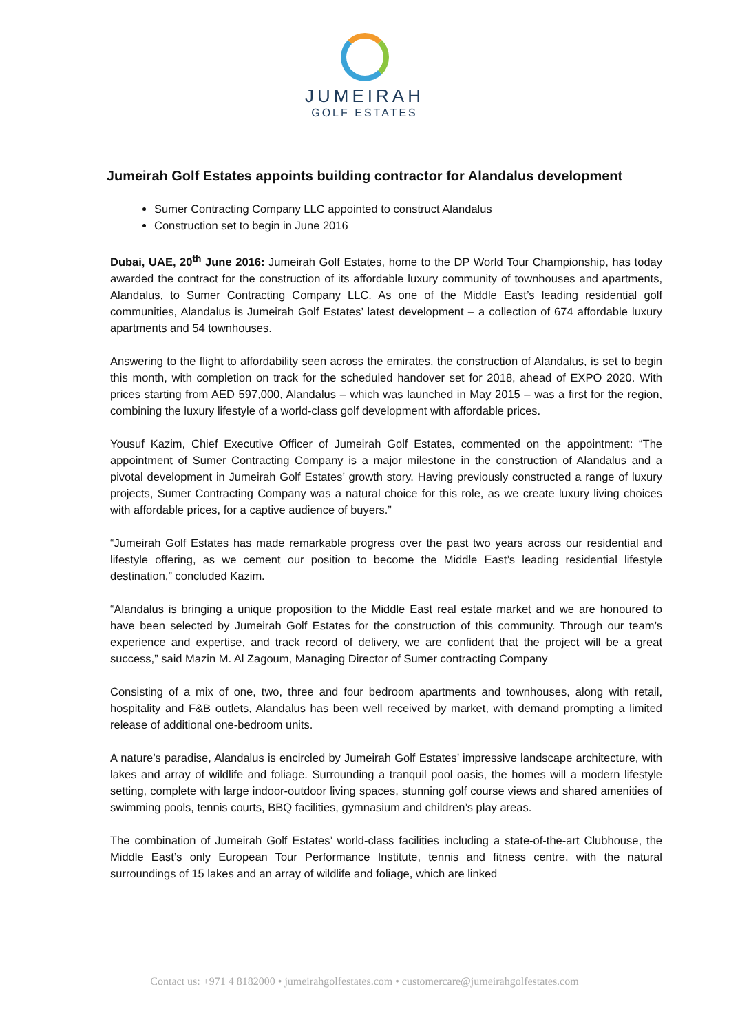JUMEIRAH
GOLF ESTATES
Jumeirah Golf Estates appoints building contractor for Alandalus development
Sumer Contracting Company LLC appointed to construct Alandalus
Construction set to begin in June 2016
Dubai, UAE, 20<sup>th</sup> June 2016: Jumeirah Golf Estates, home to the DP World Tour Championship, has today awarded the contract for the construction of its affordable luxury community of townhouses and apartments, Alandalus, to Sumer Contracting Company LLC. As one of the Middle East’s leading residential golf communities, Alandalus is Jumeirah Golf Estates’ latest development – a collection of 674 affordable luxury apartments and 54 townhouses.
Answering to the flight to affordability seen across the emirates, the construction of Alandalus, is set to begin this month, with completion on track for the scheduled handover set for 2018, ahead of EXPO 2020. With prices starting from AED 597,000, Alandalus – which was launched in May 2015 – was a first for the region, combining the luxury lifestyle of a world-class golf development with affordable prices.
Yousuf Kazim, Chief Executive Officer of Jumeirah Golf Estates, commented on the appointment: “The appointment of Sumer Contracting Company is a major milestone in the construction of Alandalus and a pivotal development in Jumeirah Golf Estates’ growth story. Having previously constructed a range of luxury projects, Sumer Contracting Company was a natural choice for this role, as we create luxury living choices with affordable prices, for a captive audience of buyers.”
“Jumeirah Golf Estates has made remarkable progress over the past two years across our residential and lifestyle offering, as we cement our position to become the Middle East’s leading residential lifestyle destination,” concluded Kazim.
“Alandalus is bringing a unique proposition to the Middle East real estate market and we are honoured to have been selected by Jumeirah Golf Estates for the construction of this community. Through our team’s experience and expertise, and track record of delivery, we are confident that the project will be a great success,” said Mazin M. Al Zagoum, Managing Director of Sumer contracting Company
Consisting of a mix of one, two, three and four bedroom apartments and townhouses, along with retail, hospitality and F&B outlets, Alandalus has been well received by market, with demand prompting a limited release of additional one-bedroom units.
A nature’s paradise, Alandalus is encircled by Jumeirah Golf Estates’ impressive landscape architecture, with lakes and array of wildlife and foliage. Surrounding a tranquil pool oasis, the homes will a modern lifestyle setting, complete with large indoor-outdoor living spaces, stunning golf course views and shared amenities of swimming pools, tennis courts, BBQ facilities, gymnasium and children’s play areas.
The combination of Jumeirah Golf Estates’ world-class facilities including a state-of-the-art Clubhouse, the Middle East’s only European Tour Performance Institute, tennis and fitness centre, with the natural surroundings of 15 lakes and an array of wildlife and foliage, which are linked
Contact us: +971 4 8182000 • jumeirahgolfestates.com • customercare@jumeirahgolfestates.com